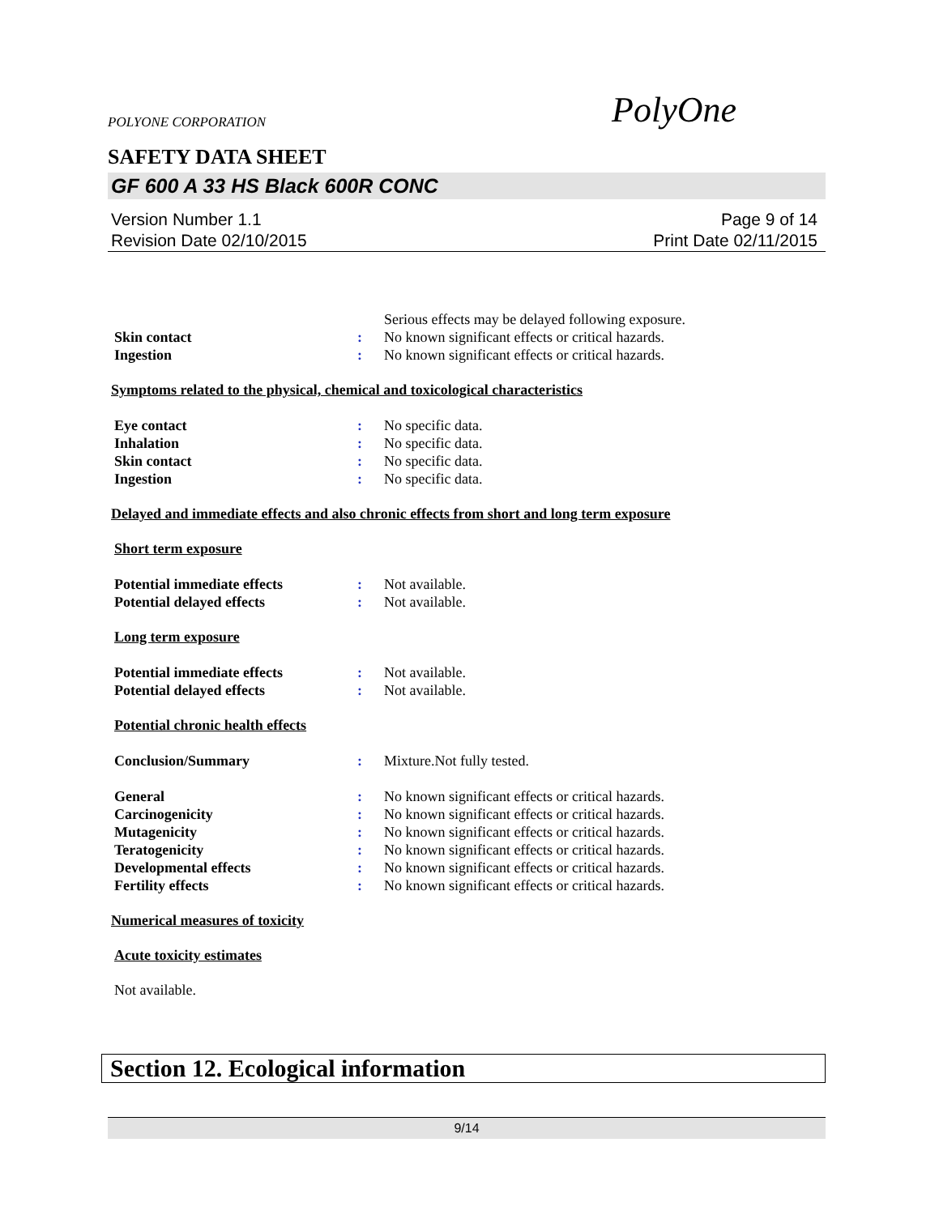POLYONE CORPORATION PolyOne
SAFETY DATA SHEET
GF 600 A 33 HS Black 600R CONC
Version Number 1.1
Revision Date 02/10/2015
Page 9 of 14
Print Date 02/11/2015
Serious effects may be delayed following exposure.
Skin contact: No known significant effects or critical hazards.
Ingestion: No known significant effects or critical hazards.
Symptoms related to the physical, chemical and toxicological characteristics
Eye contact: No specific data.
Inhalation: No specific data.
Skin contact: No specific data.
Ingestion: No specific data.
Delayed and immediate effects and also chronic effects from short and long term exposure
Short term exposure
Potential immediate effects: Not available.
Potential delayed effects: Not available.
Long term exposure
Potential immediate effects: Not available.
Potential delayed effects: Not available.
Potential chronic health effects
Conclusion/Summary: Mixture.Not fully tested.
General: No known significant effects or critical hazards.
Carcinogenicity: No known significant effects or critical hazards.
Mutagenicity: No known significant effects or critical hazards.
Teratogenicity: No known significant effects or critical hazards.
Developmental effects: No known significant effects or critical hazards.
Fertility effects: No known significant effects or critical hazards.
Numerical measures of toxicity
Acute toxicity estimates
Not available.
Section 12. Ecological information
9/14